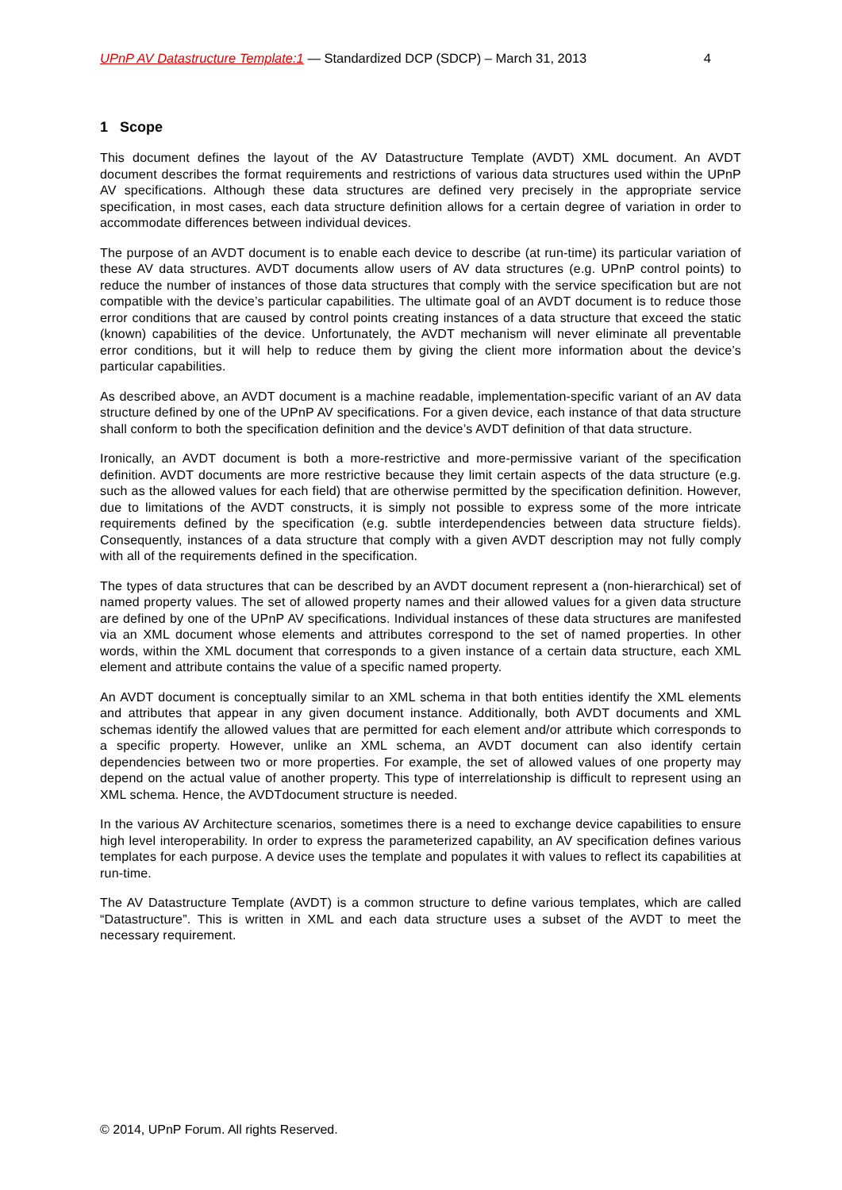UPnP AV Datastructure Template:1 — Standardized DCP (SDCP) – March 31, 2013 4
1 Scope
This document defines the layout of the AV Datastructure Template (AVDT) XML document. An AVDT document describes the format requirements and restrictions of various data structures used within the UPnP AV specifications. Although these data structures are defined very precisely in the appropriate service specification, in most cases, each data structure definition allows for a certain degree of variation in order to accommodate differences between individual devices.
The purpose of an AVDT document is to enable each device to describe (at run-time) its particular variation of these AV data structures. AVDT documents allow users of AV data structures (e.g. UPnP control points) to reduce the number of instances of those data structures that comply with the service specification but are not compatible with the device’s particular capabilities. The ultimate goal of an AVDT document is to reduce those error conditions that are caused by control points creating instances of a data structure that exceed the static (known) capabilities of the device. Unfortunately, the AVDT mechanism will never eliminate all preventable error conditions, but it will help to reduce them by giving the client more information about the device’s particular capabilities.
As described above, an AVDT document is a machine readable, implementation-specific variant of an AV data structure defined by one of the UPnP AV specifications. For a given device, each instance of that data structure shall conform to both the specification definition and the device’s AVDT definition of that data structure.
Ironically, an AVDT document is both a more-restrictive and more-permissive variant of the specification definition. AVDT documents are more restrictive because they limit certain aspects of the data structure (e.g. such as the allowed values for each field) that are otherwise permitted by the specification definition. However, due to limitations of the AVDT constructs, it is simply not possible to express some of the more intricate requirements defined by the specification (e.g. subtle interdependencies between data structure fields). Consequently, instances of a data structure that comply with a given AVDT description may not fully comply with all of the requirements defined in the specification.
The types of data structures that can be described by an AVDT document represent a (non-hierarchical) set of named property values. The set of allowed property names and their allowed values for a given data structure are defined by one of the UPnP AV specifications. Individual instances of these data structures are manifested via an XML document whose elements and attributes correspond to the set of named properties. In other words, within the XML document that corresponds to a given instance of a certain data structure, each XML element and attribute contains the value of a specific named property.
An AVDT document is conceptually similar to an XML schema in that both entities identify the XML elements and attributes that appear in any given document instance. Additionally, both AVDT documents and XML schemas identify the allowed values that are permitted for each element and/or attribute which corresponds to a specific property. However, unlike an XML schema, an AVDT document can also identify certain dependencies between two or more properties. For example, the set of allowed values of one property may depend on the actual value of another property. This type of interrelationship is difficult to represent using an XML schema. Hence, the AVDTdocument structure is needed.
In the various AV Architecture scenarios, sometimes there is a need to exchange device capabilities to ensure high level interoperability. In order to express the parameterized capability, an AV specification defines various templates for each purpose. A device uses the template and populates it with values to reflect its capabilities at run-time.
The AV Datastructure Template (AVDT) is a common structure to define various templates, which are called “Datastructure”. This is written in XML and each data structure uses a subset of the AVDT to meet the necessary requirement.
© 2014, UPnP Forum. All rights Reserved.